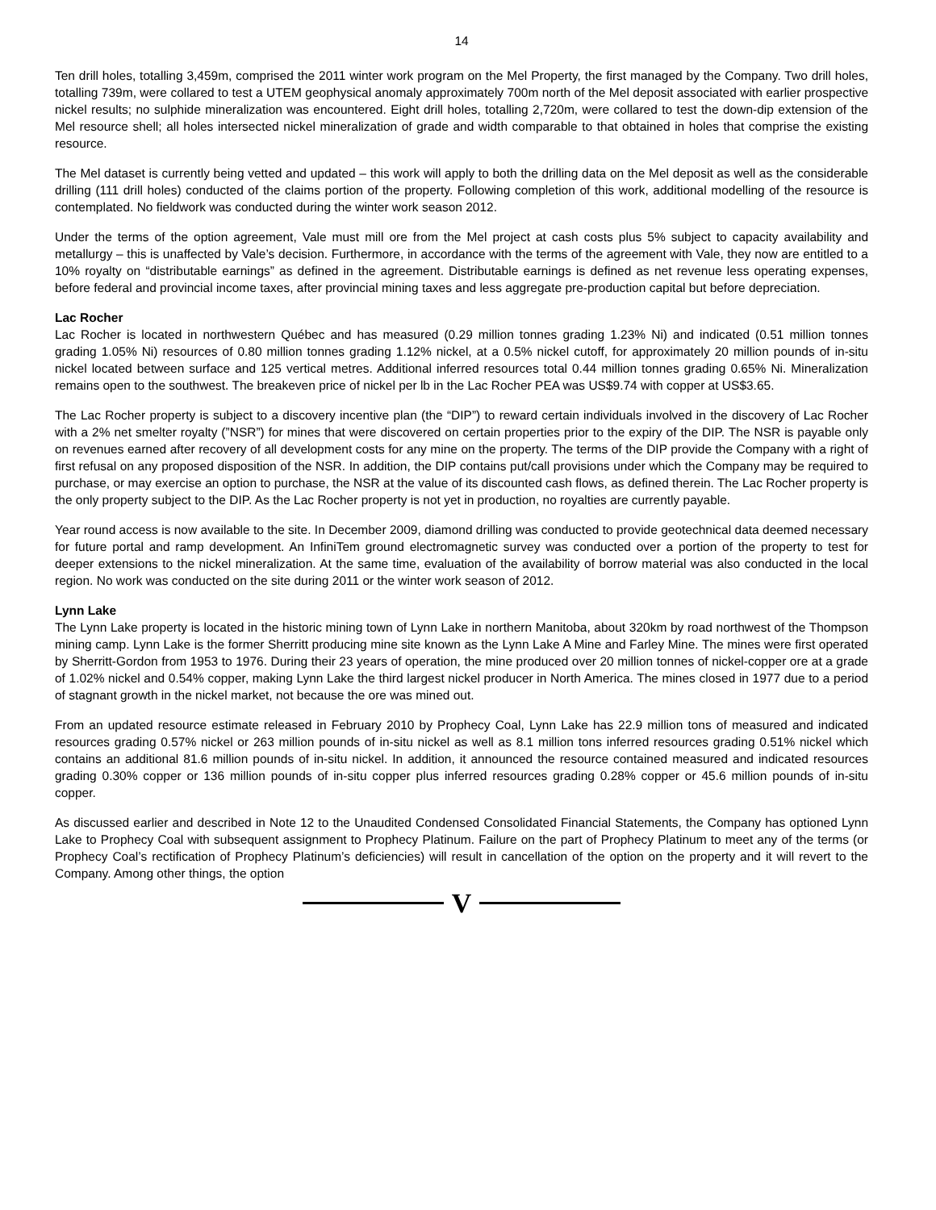14
Ten drill holes, totalling 3,459m, comprised the 2011 winter work program on the Mel Property, the first managed by the Company. Two drill holes, totalling 739m, were collared to test a UTEM geophysical anomaly approximately 700m north of the Mel deposit associated with earlier prospective nickel results; no sulphide mineralization was encountered. Eight drill holes, totalling 2,720m, were collared to test the down-dip extension of the Mel resource shell; all holes intersected nickel mineralization of grade and width comparable to that obtained in holes that comprise the existing resource.
The Mel dataset is currently being vetted and updated – this work will apply to both the drilling data on the Mel deposit as well as the considerable drilling (111 drill holes) conducted of the claims portion of the property. Following completion of this work, additional modelling of the resource is contemplated. No fieldwork was conducted during the winter work season 2012.
Under the terms of the option agreement, Vale must mill ore from the Mel project at cash costs plus 5% subject to capacity availability and metallurgy – this is unaffected by Vale’s decision. Furthermore, in accordance with the terms of the agreement with Vale, they now are entitled to a 10% royalty on “distributable earnings” as defined in the agreement. Distributable earnings is defined as net revenue less operating expenses, before federal and provincial income taxes, after provincial mining taxes and less aggregate pre-production capital but before depreciation.
Lac Rocher
Lac Rocher is located in northwestern Québec and has measured (0.29 million tonnes grading 1.23% Ni) and indicated (0.51 million tonnes grading 1.05% Ni) resources of 0.80 million tonnes grading 1.12% nickel, at a 0.5% nickel cutoff, for approximately 20 million pounds of in-situ nickel located between surface and 125 vertical metres. Additional inferred resources total 0.44 million tonnes grading 0.65% Ni. Mineralization remains open to the southwest. The breakeven price of nickel per lb in the Lac Rocher PEA was US$9.74 with copper at US$3.65.
The Lac Rocher property is subject to a discovery incentive plan (the “DIP”) to reward certain individuals involved in the discovery of Lac Rocher with a 2% net smelter royalty (”NSR”) for mines that were discovered on certain properties prior to the expiry of the DIP. The NSR is payable only on revenues earned after recovery of all development costs for any mine on the property. The terms of the DIP provide the Company with a right of first refusal on any proposed disposition of the NSR. In addition, the DIP contains put/call provisions under which the Company may be required to purchase, or may exercise an option to purchase, the NSR at the value of its discounted cash flows, as defined therein. The Lac Rocher property is the only property subject to the DIP. As the Lac Rocher property is not yet in production, no royalties are currently payable.
Year round access is now available to the site. In December 2009, diamond drilling was conducted to provide geotechnical data deemed necessary for future portal and ramp development. An InfiniTem ground electromagnetic survey was conducted over a portion of the property to test for deeper extensions to the nickel mineralization. At the same time, evaluation of the availability of borrow material was also conducted in the local region. No work was conducted on the site during 2011 or the winter work season of 2012.
Lynn Lake
The Lynn Lake property is located in the historic mining town of Lynn Lake in northern Manitoba, about 320km by road northwest of the Thompson mining camp. Lynn Lake is the former Sherritt producing mine site known as the Lynn Lake A Mine and Farley Mine. The mines were first operated by Sherritt-Gordon from 1953 to 1976. During their 23 years of operation, the mine produced over 20 million tonnes of nickel-copper ore at a grade of 1.02% nickel and 0.54% copper, making Lynn Lake the third largest nickel producer in North America. The mines closed in 1977 due to a period of stagnant growth in the nickel market, not because the ore was mined out.
From an updated resource estimate released in February 2010 by Prophecy Coal, Lynn Lake has 22.9 million tons of measured and indicated resources grading 0.57% nickel or 263 million pounds of in-situ nickel as well as 8.1 million tons inferred resources grading 0.51% nickel which contains an additional 81.6 million pounds of in-situ nickel. In addition, it announced the resource contained measured and indicated resources grading 0.30% copper or 136 million pounds of in-situ copper plus inferred resources grading 0.28% copper or 45.6 million pounds of in-situ copper.
As discussed earlier and described in Note 12 to the Unaudited Condensed Consolidated Financial Statements, the Company has optioned Lynn Lake to Prophecy Coal with subsequent assignment to Prophecy Platinum. Failure on the part of Prophecy Platinum to meet any of the terms (or Prophecy Coal’s rectification of Prophecy Platinum’s deficiencies) will result in cancellation of the option on the property and it will revert to the Company. Among other things, the option
V